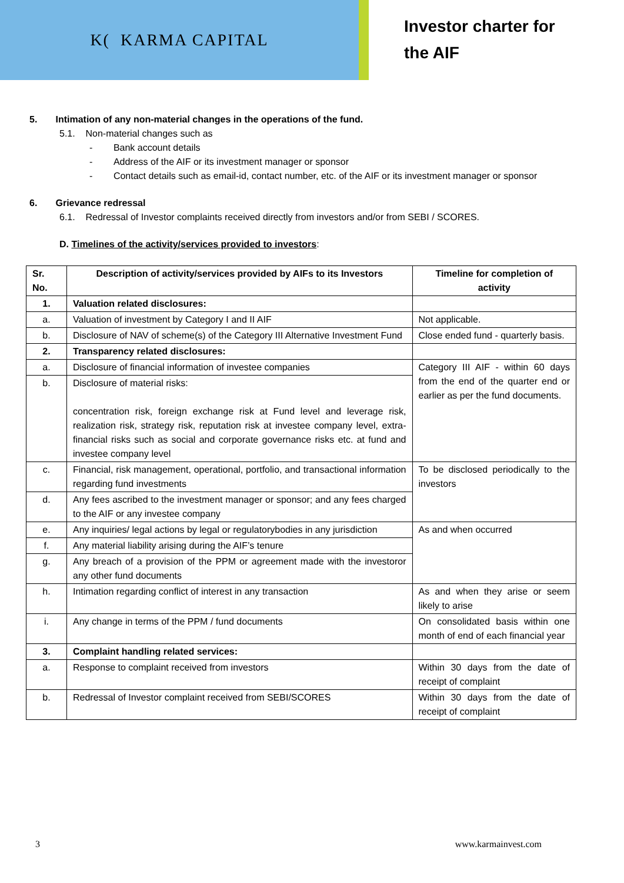K( KARMA CAPITAL
Investor charter for
the AIF
5. Intimation of any non-material changes in the operations of the fund.
5.1. Non-material changes such as
- Bank account details
- Address of the AIF or its investment manager or sponsor
- Contact details such as email-id, contact number, etc. of the AIF or its investment manager or sponsor
6. Grievance redressal
6.1. Redressal of Investor complaints received directly from investors and/or from SEBI / SCORES.
D. Timelines of the activity/services provided to investors:
| Sr. No. | Description of activity/services provided by AIFs to its Investors | Timeline for completion of activity |
| --- | --- | --- |
| 1. | Valuation related disclosures: | |
| a. | Valuation of investment by Category I and II AIF | Not applicable. |
| b. | Disclosure of NAV of scheme(s) of the Category III Alternative Investment Fund | Close ended fund - quarterly basis. |
| 2. | Transparency related disclosures: | |
| a. | Disclosure of financial information of investee companies | Category III AIF - within 60 days from the end of the quarter end or earlier as per the fund documents. |
| b. | Disclosure of material risks: concentration risk, foreign exchange risk at Fund level and leverage risk, realization risk, strategy risk, reputation risk at investee company level, extra- financial risks such as social and corporate governance risks etc. at fund and investee company level | |
| c. | Financial, risk management, operational, portfolio, and transactional information regarding fund investments | To be disclosed periodically to the investors |
| d. | Any fees ascribed to the investment manager or sponsor; and any fees charged to the AIF or any investee company | |
| e. | Any inquiries/ legal actions by legal or regulatorybodies in any jurisdiction | As and when occurred |
| f. | Any material liability arising during the AIF’s tenure | |
| g. | Any breach of a provision of the PPM or agreement made with the investoror any other fund documents | |
| h. | Intimation regarding conflict of interest in any transaction | As and when they arise or seem likely to arise |
| i. | Any change in terms of the PPM / fund documents | On consolidated basis within one month of end of each financial year |
| 3. | Complaint handling related services: | |
| a. | Response to complaint received from investors | Within 30 days from the date of receipt of complaint |
| b. | Redressal of Investor complaint received from SEBI/SCORES | Within 30 days from the date of receipt of complaint |
3 www.karmainvest.com